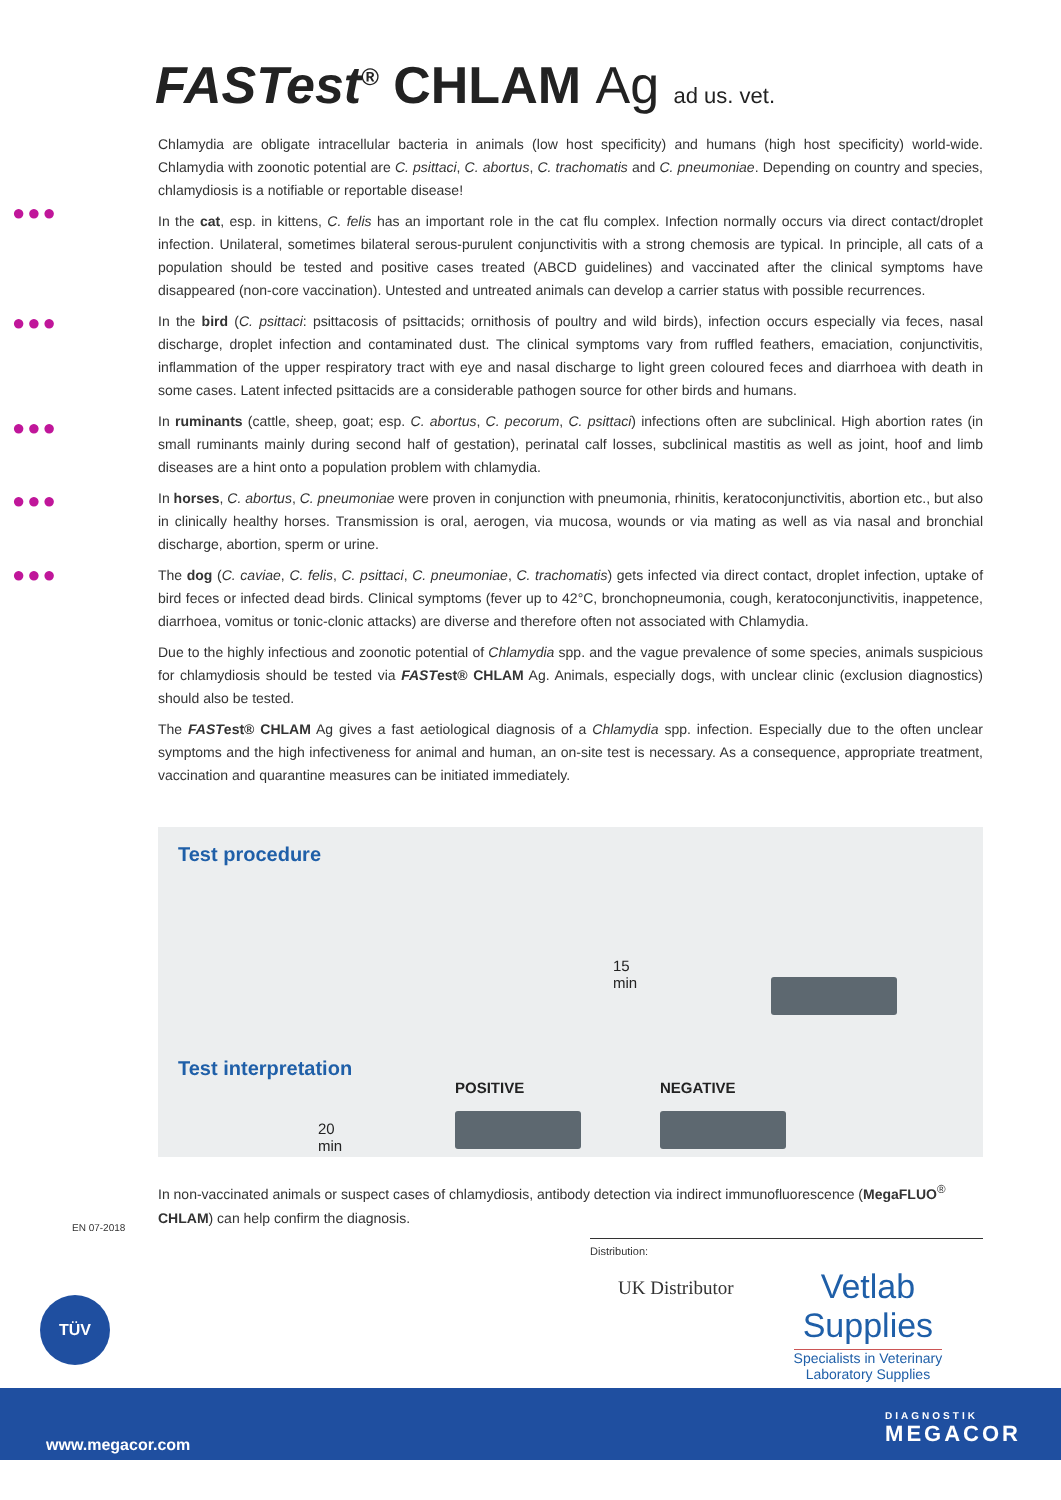FASTest<sup>®</sup> CHLAM Ag ad us. vet.
●●●
●●●
●●●
●●●
●●●
Chlamydia are obligate intracellular bacteria in animals (low host specificity) and humans (high host specificity) world-wide. Chlamydia with zoonotic potential are C. psittaci, C. abortus, C. trachomatis and C. pneumoniae. Depending on country and species, chlamydiosis is a notifiable or reportable disease!
In the cat, esp. in kittens, C. felis has an important role in the cat flu complex. Infection normally occurs via direct contact/droplet infection. Unilateral, sometimes bilateral serous-purulent conjunctivitis with a strong chemosis are typical. In principle, all cats of a population should be tested and positive cases treated (ABCD guidelines) and vaccinated after the clinical symptoms have disappeared (non-core vaccination). Untested and untreated animals can develop a carrier status with possible recurrences.
In the bird (C. psittaci: psittacosis of psittacids; ornithosis of poultry and wild birds), infection occurs especially via feces, nasal discharge, droplet infection and contaminated dust. The clinical symptoms vary from ruffled feathers, emaciation, conjunctivitis, inflammation of the upper respiratory tract with eye and nasal discharge to light green coloured feces and diarrhoea with death in some cases. Latent infected psittacids are a considerable pathogen source for other birds and humans.
In ruminants (cattle, sheep, goat; esp. C. abortus, C. pecorum, C. psittaci) infections often are subclinical. High abortion rates (in small ruminants mainly during second half of gestation), perinatal calf losses, subclinical mastitis as well as joint, hoof and limb diseases are a hint onto a population problem with chlamydia.
In horses, C. abortus, C. pneumoniae were proven in conjunction with pneumonia, rhinitis, keratoconjunctivitis, abortion etc., but also in clinically healthy horses. Transmission is oral, aerogen, via mucosa, wounds or via mating as well as via nasal and bronchial discharge, abortion, sperm or urine.
The dog (C. caviae, C. felis, C. psittaci, C. pneumoniae, C. trachomatis) gets infected via direct contact, droplet infection, uptake of bird feces or infected dead birds. Clinical symptoms (fever up to 42°C, bronchopneumonia, cough, keratoconjunctivitis, inappetence, diarrhoea, vomitus or tonic-clonic attacks) are diverse and therefore often not associated with Chlamydia.
Due to the highly infectious and zoonotic potential of Chlamydia spp. and the vague prevalence of some species, animals suspicious for chlamydiosis should be tested via FASTest® CHLAM Ag. Animals, especially dogs, with unclear clinic (exclusion diagnostics) should also be tested.
The FASTest® CHLAM Ag gives a fast aetiological diagnosis of a Chlamydia spp. infection. Especially due to the often unclear symptoms and the high infectiveness for animal and human, an on-site test is necessary. As a consequence, appropriate treatment, vaccination and quarantine measures can be initiated immediately.
Test procedure
15
min
Test interpretation
POSITIVE NEGATIVE
20
min
In non-vaccinated animals or suspect cases of chlamydiosis, antibody detection via indirect immunofluorescence (MegaFLUO<sup>®</sup> CHLAM) can help confirm the diagnosis.
Distribution:
UK Distributor
Vetlab
Supplies
Specialists in Veterinary
Laboratory Supplies
EN 07-2018
TÜV
www.megacor.com
DIAGNOSTIK
MEGACOR